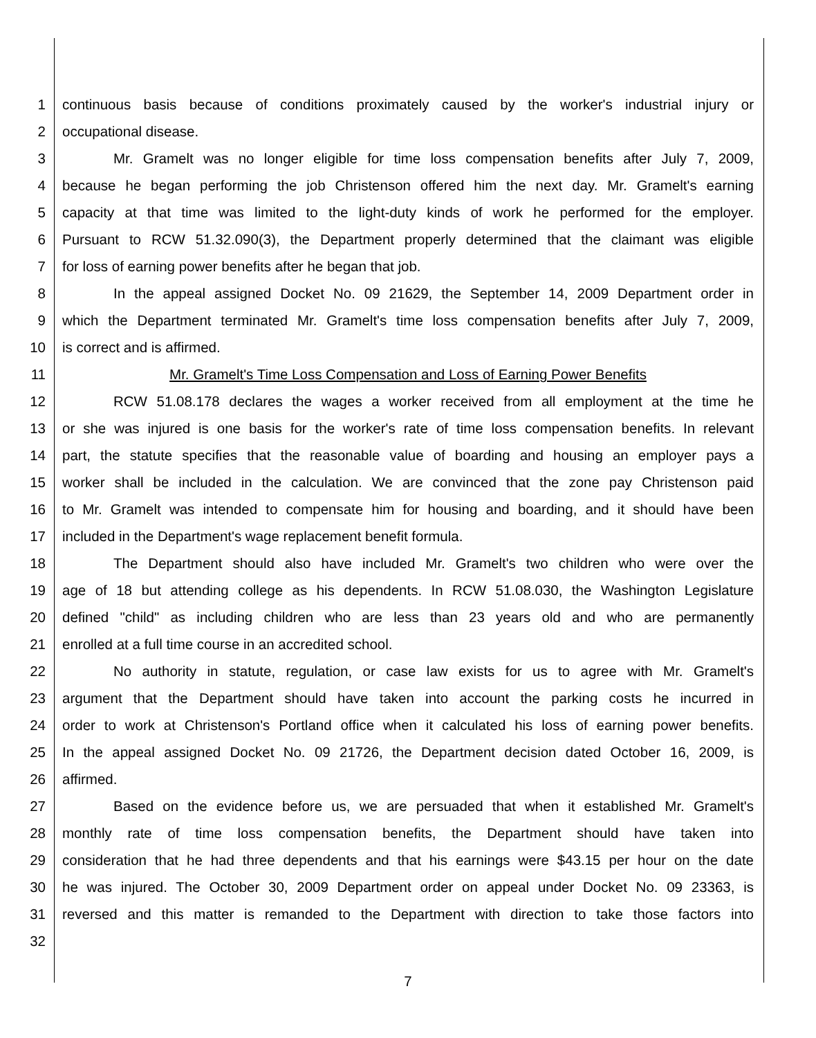1 continuous basis because of conditions proximately caused by the worker's industrial injury or
2 occupational disease.
3 Mr. Gramelt was no longer eligible for time loss compensation benefits after July 7, 2009,
4 because he began performing the job Christenson offered him the next day. Mr. Gramelt's earning
5 capacity at that time was limited to the light-duty kinds of work he performed for the employer.
6 Pursuant to RCW 51.32.090(3), the Department properly determined that the claimant was eligible
7 for loss of earning power benefits after he began that job.
8 In the appeal assigned Docket No. 09 21629, the September 14, 2009 Department order in
9 which the Department terminated Mr. Gramelt's time loss compensation benefits after July 7, 2009,
10 is correct and is affirmed.
11 Mr. Gramelt's Time Loss Compensation and Loss of Earning Power Benefits
12 RCW 51.08.178 declares the wages a worker received from all employment at the time he
13 or she was injured is one basis for the worker's rate of time loss compensation benefits. In relevant
14 part, the statute specifies that the reasonable value of boarding and housing an employer pays a
15 worker shall be included in the calculation. We are convinced that the zone pay Christenson paid
16 to Mr. Gramelt was intended to compensate him for housing and boarding, and it should have been
17 included in the Department's wage replacement benefit formula.
18 The Department should also have included Mr. Gramelt's two children who were over the
19 age of 18 but attending college as his dependents. In RCW 51.08.030, the Washington Legislature
20 defined "child" as including children who are less than 23 years old and who are permanently
21 enrolled at a full time course in an accredited school.
22 No authority in statute, regulation, or case law exists for us to agree with Mr. Gramelt's
23 argument that the Department should have taken into account the parking costs he incurred in
24 order to work at Christenson's Portland office when it calculated his loss of earning power benefits.
25 In the appeal assigned Docket No. 09 21726, the Department decision dated October 16, 2009, is
26 affirmed.
27 Based on the evidence before us, we are persuaded that when it established Mr. Gramelt's
28 monthly rate of time loss compensation benefits, the Department should have taken into
29 consideration that he had three dependents and that his earnings were $43.15 per hour on the date
30 he was injured. The October 30, 2009 Department order on appeal under Docket No. 09 23363, is
31 reversed and this matter is remanded to the Department with direction to take those factors into
32
7